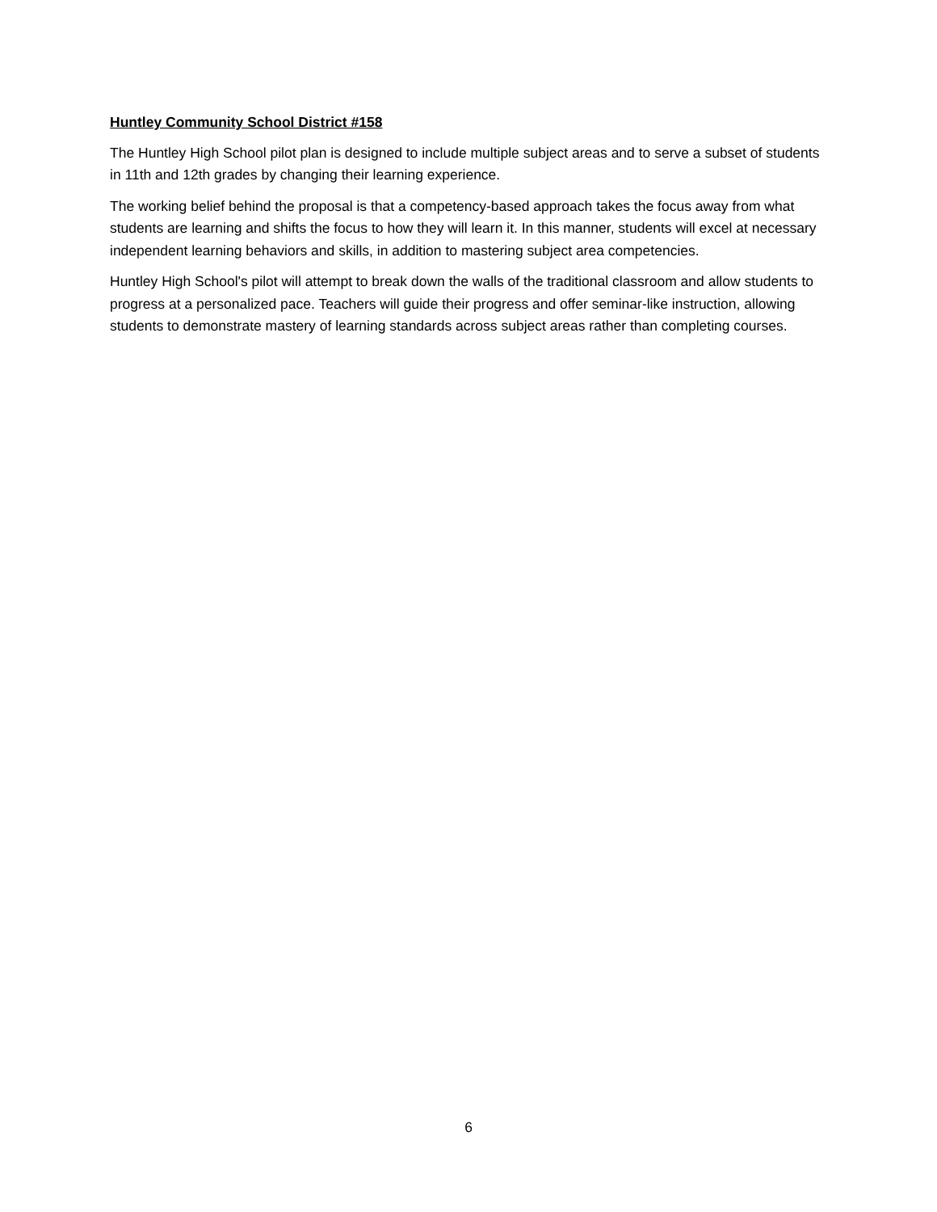Huntley Community School District #158
The Huntley High School pilot plan is designed to include multiple subject areas and to serve a subset of students in 11th and 12th grades by changing their learning experience.
The working belief behind the proposal is that a competency-based approach takes the focus away from what students are learning and shifts the focus to how they will learn it. In this manner, students will excel at necessary independent learning behaviors and skills, in addition to mastering subject area competencies.
Huntley High School's pilot will attempt to break down the walls of the traditional classroom and allow students to progress at a personalized pace. Teachers will guide their progress and offer seminar-like instruction, allowing students to demonstrate mastery of learning standards across subject areas rather than completing courses.
6